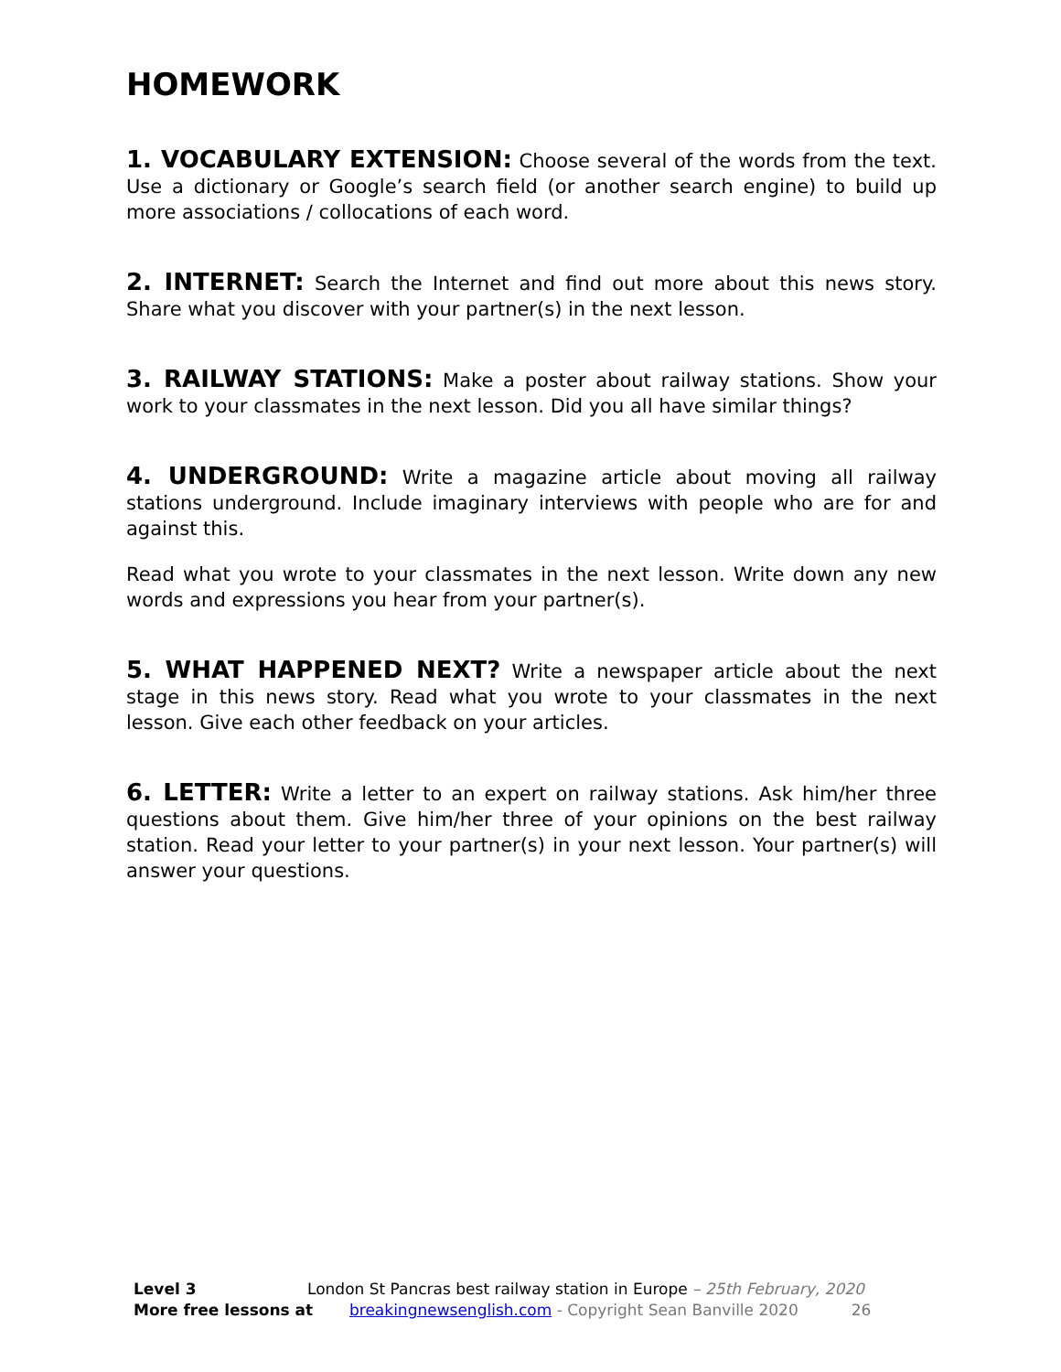HOMEWORK
1. VOCABULARY EXTENSION: Choose several of the words from the text. Use a dictionary or Google’s search field (or another search engine) to build up more associations / collocations of each word.
2. INTERNET: Search the Internet and find out more about this news story. Share what you discover with your partner(s) in the next lesson.
3. RAILWAY STATIONS: Make a poster about railway stations. Show your work to your classmates in the next lesson. Did you all have similar things?
4. UNDERGROUND: Write a magazine article about moving all railway stations underground. Include imaginary interviews with people who are for and against this.
Read what you wrote to your classmates in the next lesson. Write down any new words and expressions you hear from your partner(s).
5. WHAT HAPPENED NEXT? Write a newspaper article about the next stage in this news story. Read what you wrote to your classmates in the next lesson. Give each other feedback on your articles.
6. LETTER: Write a letter to an expert on railway stations. Ask him/her three questions about them. Give him/her three of your opinions on the best railway station. Read your letter to your partner(s) in your next lesson. Your partner(s) will answer your questions.
Level 3 London St Pancras best railway station in Europe – 25th February, 2020
More free lessons at breakingnewsenglish.com - Copyright Sean Banville 2020 26